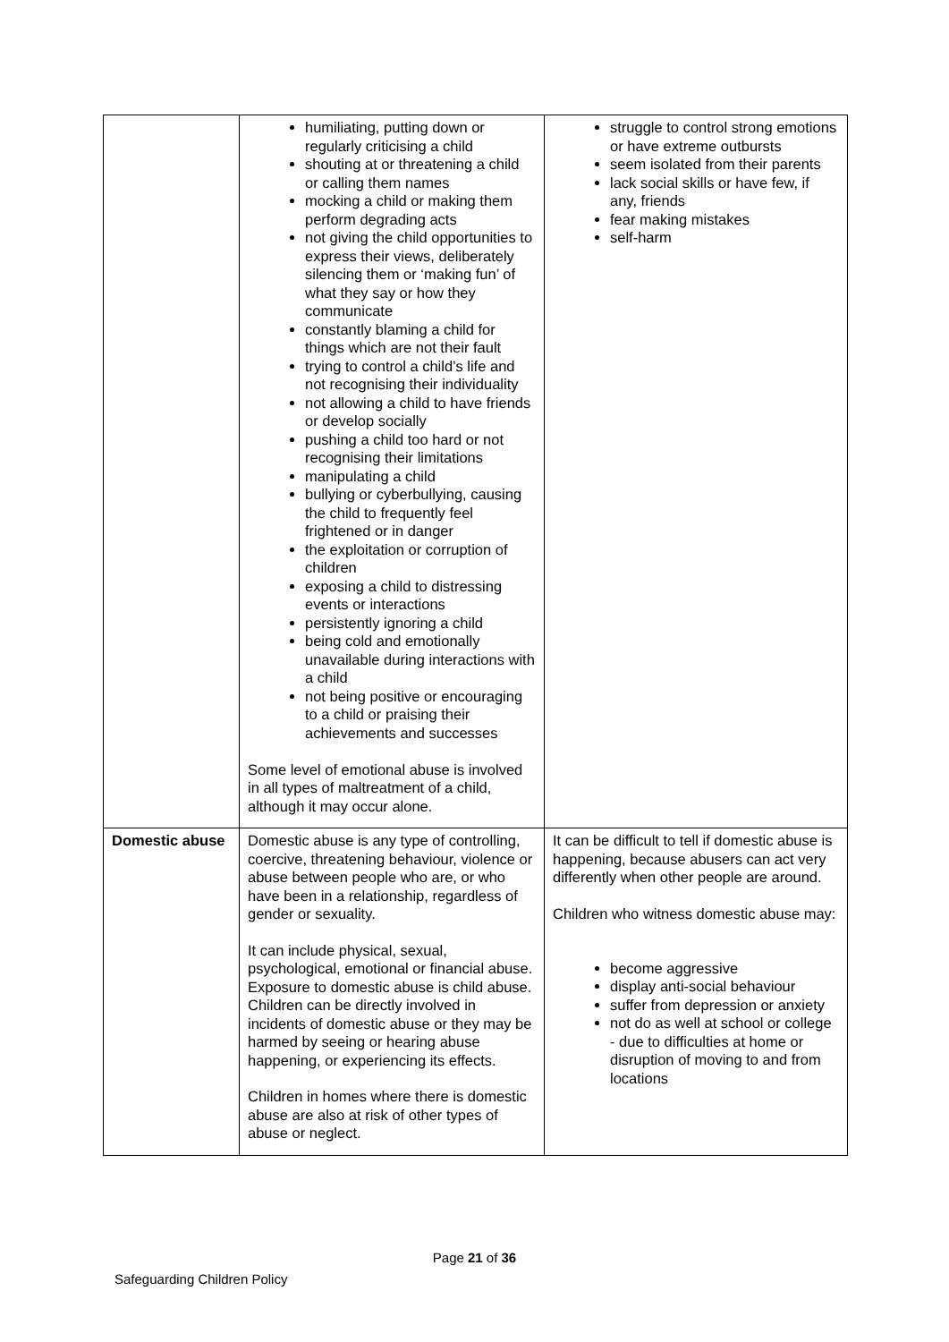| | humiliating, putting down or regularly criticising a child shouting at or threatening a child or calling them names mocking a child or making them perform degrading acts not giving the child opportunities to express their views, deliberately silencing them or ‘making fun’ of what they say or how they communicate constantly blaming a child for things which are not their fault trying to control a child’s life and not recognising their individuality not allowing a child to have friends or develop socially pushing a child too hard or not recognising their limitations manipulating a child bullying or cyberbullying, causing the child to frequently feel frightened or in danger the exploitation or corruption of children exposing a child to distressing events or interactions persistently ignoring a child being cold and emotionally unavailable during interactions with a child not being positive or encouraging to a child or praising their achievements and successes Some level of emotional abuse is involved in all types of maltreatment of a child, although it may occur alone. | struggle to control strong emotions or have extreme outbursts seem isolated from their parents lack social skills or have few, if any, friends fear making mistakes self-harm |
| Domestic abuse | Domestic abuse is any type of controlling, coercive, threatening behaviour, violence or abuse between people who are, or who have been in a relationship, regardless of gender or sexuality. It can include physical, sexual, psychological, emotional or financial abuse. Exposure to domestic abuse is child abuse. Children can be directly involved in incidents of domestic abuse or they may be harmed by seeing or hearing abuse happening, or experiencing its effects. Children in homes where there is domestic abuse are also at risk of other types of abuse or neglect. | It can be difficult to tell if domestic abuse is happening, because abusers can act very differently when other people are around. Children who witness domestic abuse may: become aggressive display anti-social behaviour suffer from depression or anxiety not do as well at school or college - due to difficulties at home or disruption of moving to and from locations |
Page 21 of 36
Safeguarding Children Policy